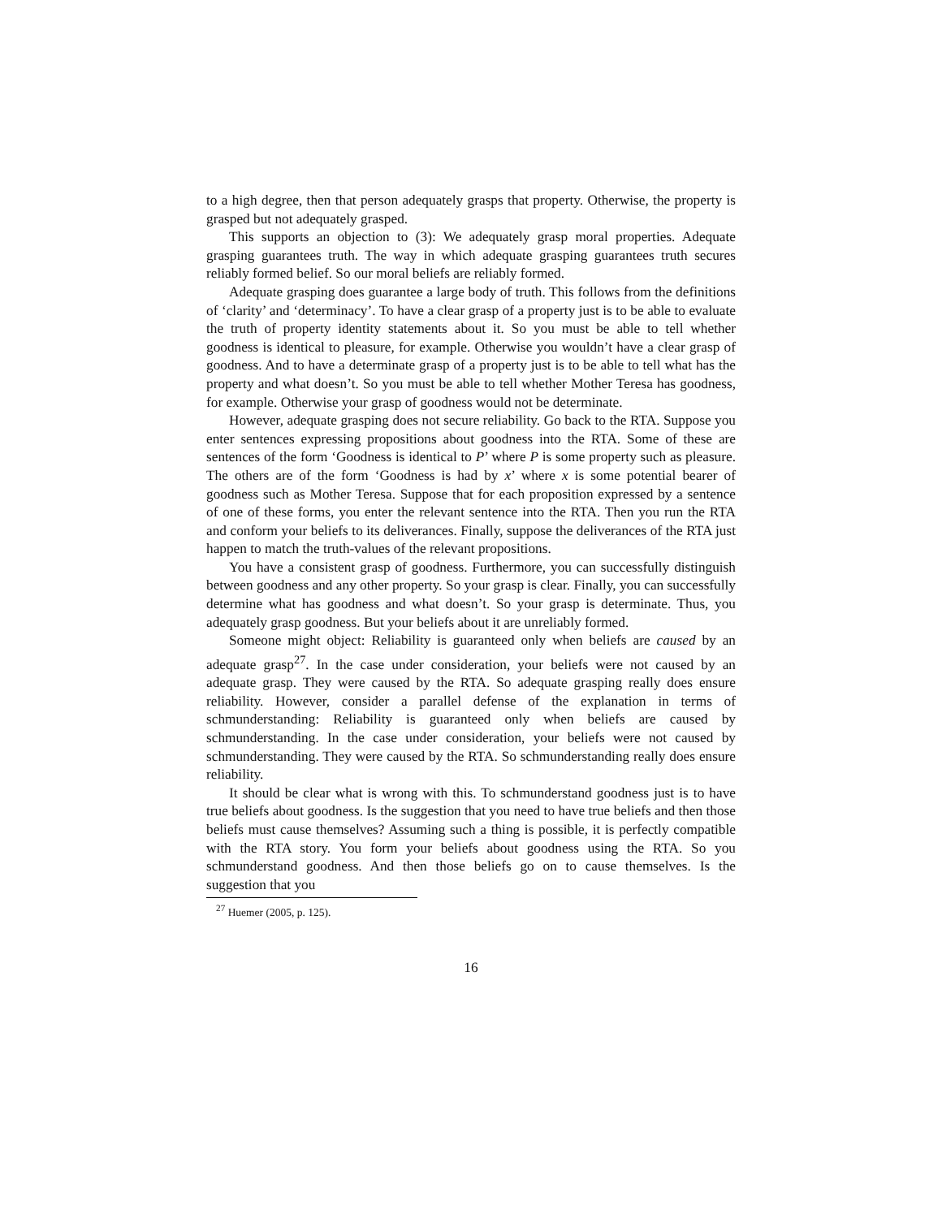to a high degree, then that person adequately grasps that property. Otherwise, the property is grasped but not adequately grasped.
This supports an objection to (3): We adequately grasp moral properties. Adequate grasping guarantees truth. The way in which adequate grasping guarantees truth secures reliably formed belief. So our moral beliefs are reliably formed.
Adequate grasping does guarantee a large body of truth. This follows from the definitions of ‘clarity’ and ‘determinacy’. To have a clear grasp of a property just is to be able to evaluate the truth of property identity statements about it. So you must be able to tell whether goodness is identical to pleasure, for example. Otherwise you wouldn’t have a clear grasp of goodness. And to have a determinate grasp of a property just is to be able to tell what has the property and what doesn’t. So you must be able to tell whether Mother Teresa has goodness, for example. Otherwise your grasp of goodness would not be determinate.
However, adequate grasping does not secure reliability. Go back to the RTA. Suppose you enter sentences expressing propositions about goodness into the RTA. Some of these are sentences of the form ‘Goodness is identical to P’ where P is some property such as pleasure. The others are of the form ‘Goodness is had by x’ where x is some potential bearer of goodness such as Mother Teresa. Suppose that for each proposition expressed by a sentence of one of these forms, you enter the relevant sentence into the RTA. Then you run the RTA and conform your beliefs to its deliverances. Finally, suppose the deliverances of the RTA just happen to match the truth-values of the relevant propositions.
You have a consistent grasp of goodness. Furthermore, you can successfully distinguish between goodness and any other property. So your grasp is clear. Finally, you can successfully determine what has goodness and what doesn’t. So your grasp is determinate. Thus, you adequately grasp goodness. But your beliefs about it are unreliably formed.
Someone might object: Reliability is guaranteed only when beliefs are caused by an adequate grasp<sup>27</sup>. In the case under consideration, your beliefs were not caused by an adequate grasp. They were caused by the RTA. So adequate grasping really does ensure reliability. However, consider a parallel defense of the explanation in terms of schmunderstanding: Reliability is guaranteed only when beliefs are caused by schmunderstanding. In the case under consideration, your beliefs were not caused by schmunderstanding. They were caused by the RTA. So schmunderstanding really does ensure reliability.
It should be clear what is wrong with this. To schmunderstand goodness just is to have true beliefs about goodness. Is the suggestion that you need to have true beliefs and then those beliefs must cause themselves? Assuming such a thing is possible, it is perfectly compatible with the RTA story. You form your beliefs about goodness using the RTA. So you schmunderstand goodness. And then those beliefs go on to cause themselves. Is the suggestion that you
<sup>27</sup> Huemer (2005, p. 125).
16